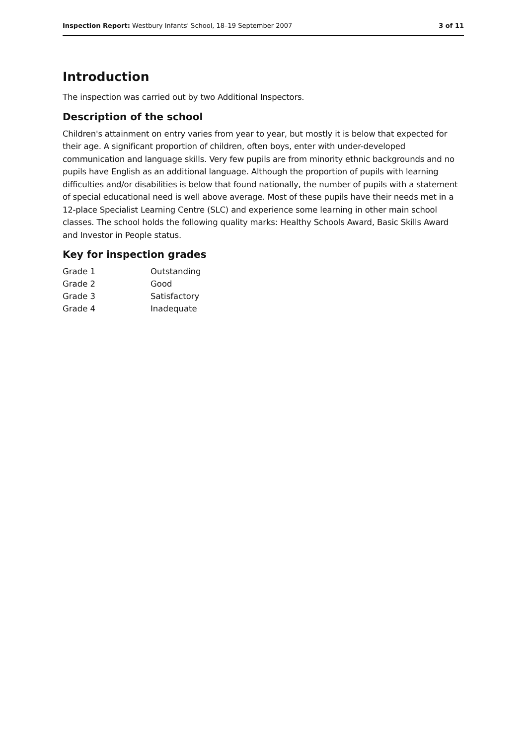Inspection Report: Westbury Infants' School, 18–19 September 2007 3 of 11
Introduction
The inspection was carried out by two Additional Inspectors.
Description of the school
Children's attainment on entry varies from year to year, but mostly it is below that expected for their age. A significant proportion of children, often boys, enter with under-developed communication and language skills. Very few pupils are from minority ethnic backgrounds and no pupils have English as an additional language. Although the proportion of pupils with learning difficulties and/or disabilities is below that found nationally, the number of pupils with a statement of special educational need is well above average. Most of these pupils have their needs met in a 12-place Specialist Learning Centre (SLC) and experience some learning in other main school classes. The school holds the following quality marks: Healthy Schools Award, Basic Skills Award and Investor in People status.
Key for inspection grades
| Grade 1 | Outstanding |
| Grade 2 | Good |
| Grade 3 | Satisfactory |
| Grade 4 | Inadequate |